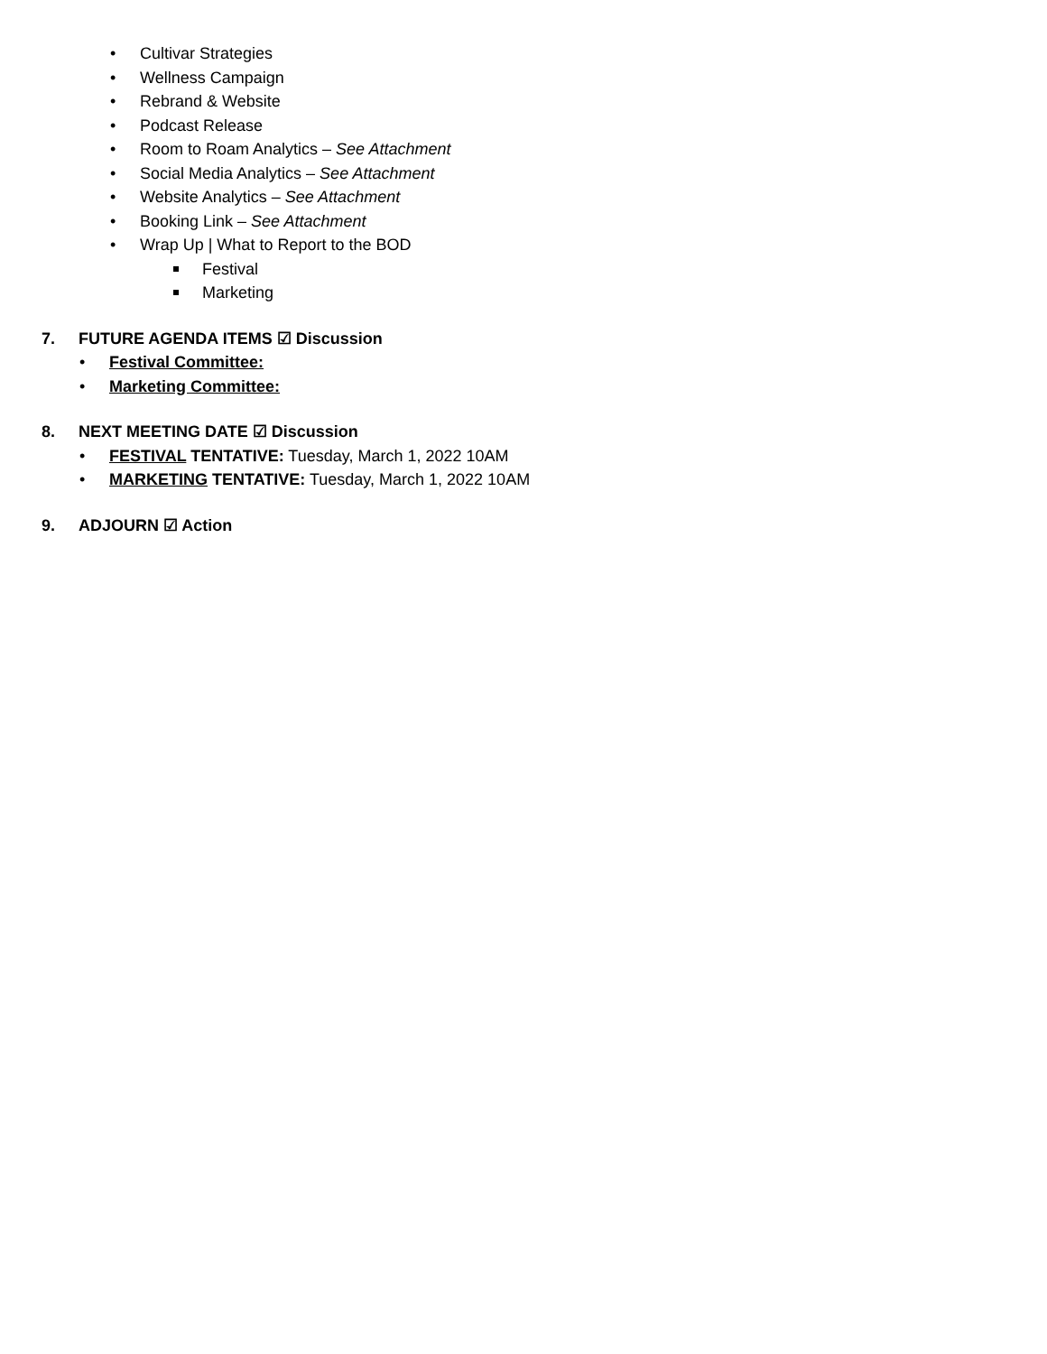• Cultivar Strategies
• Wellness Campaign
• Rebrand & Website
• Podcast Release
• Room to Roam Analytics – See Attachment
• Social Media Analytics – See Attachment
• Website Analytics – See Attachment
• Booking Link – See Attachment
• Wrap Up | What to Report to the BOD
Festival
Marketing
7. FUTURE AGENDA ITEMS ☑ Discussion
• Festival Committee:
• Marketing Committee:
8. NEXT MEETING DATE ☑ Discussion
• FESTIVAL TENTATIVE: Tuesday, March 1, 2022 10AM
• MARKETING TENTATIVE: Tuesday, March 1, 2022 10AM
9. ADJOURN ☑ Action